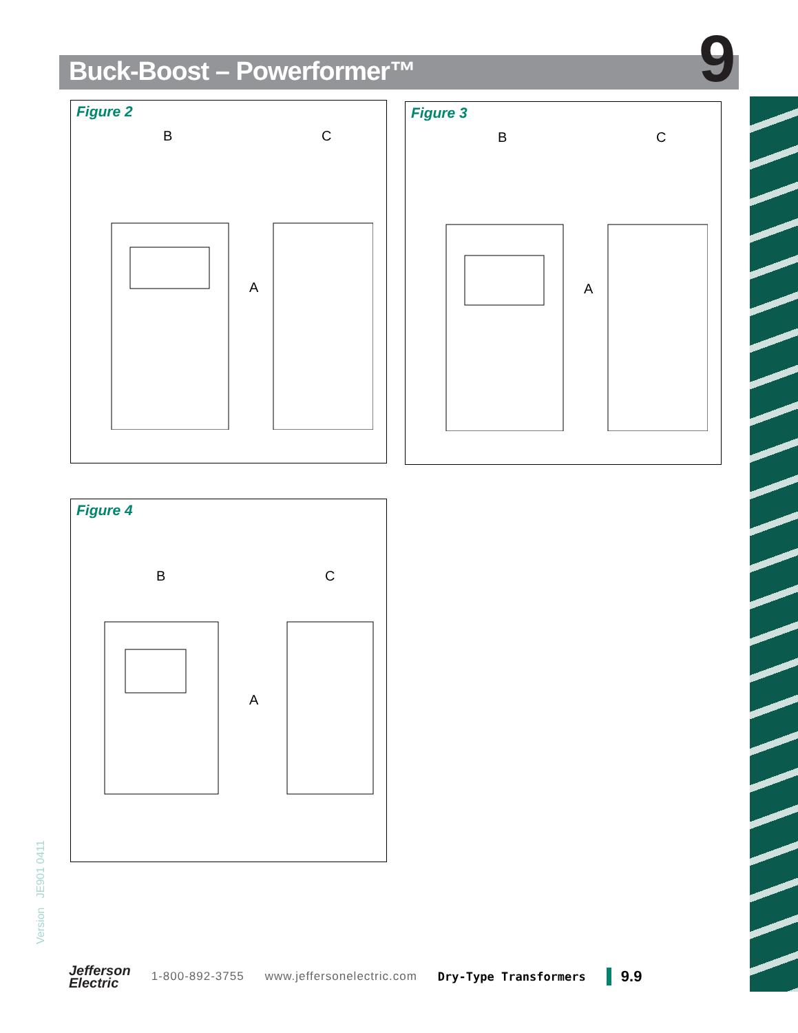Buck-Boost – Powerformer™ 9
Figure 2
B
C
A
Figure 3
B
C
A
Figure 4
B
C
A
Version JE901 0411
Jefferson
Electric
1-800-892-3755 www.jeffersonelectric.com Dry-Type Transformers 9.9